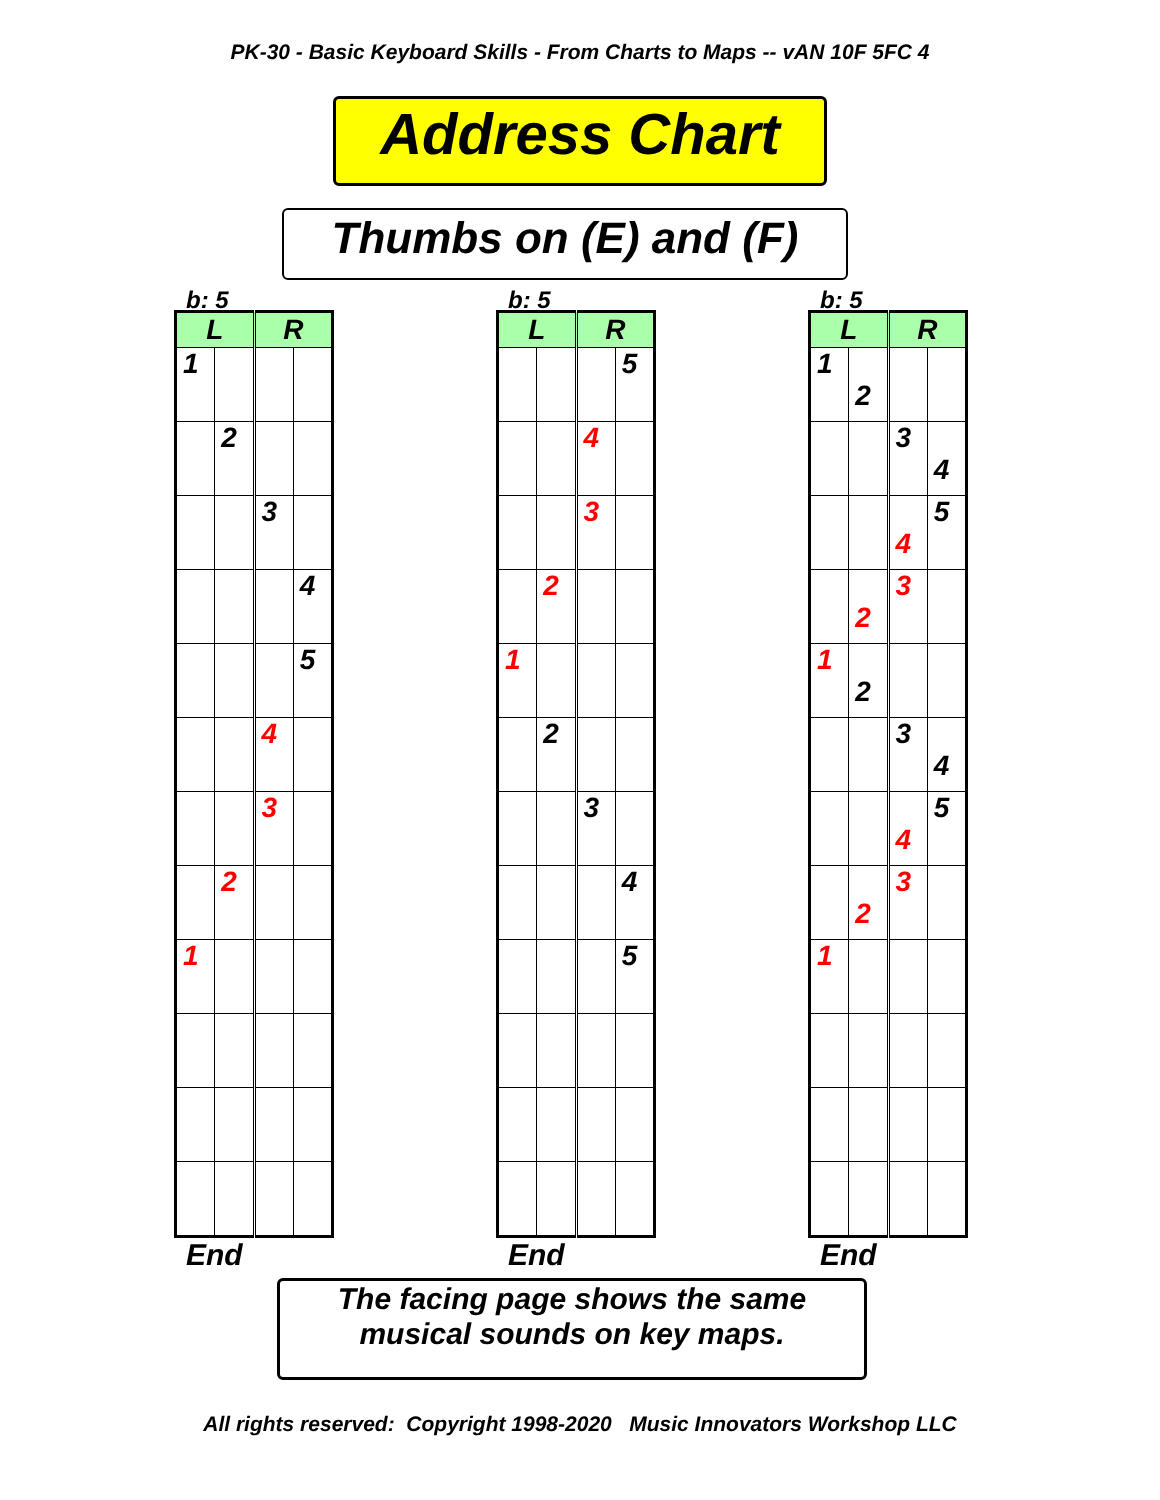PK-30 - Basic Keyboard Skills - From Charts to Maps -- vAN 10F 5FC 4
Address Chart
Thumbs on (E) and (F)
b: 5
| L | | R | |
| --- | --- | --- | --- |
| 1 | | | |
| | 2 | | |
| | | 3 | |
| | | | 4 |
| | | | 5 |
| | | 4 | |
| | | 3 | |
| | 2 | | |
| 1 | | | |
End
b: 5
| L | | R | |
| --- | --- | --- | --- |
| | | | 5 |
| | | 4 | |
| | | 3 | |
| | 2 | | |
| 1 | | | |
| | 2 | | |
| | | 3 | |
| | | | 4 |
| | | | 5 |
End
b: 5
| L | | R | |
| --- | --- | --- | --- |
| 1 | 2 | | |
| | | 3 | 4 |
| | | 4 | 5 |
| | 2 | 3 | |
| 1 | 2 | | |
| | | 3 | 4 |
| | | 4 | 5 |
| | 2 | 3 | |
| 1 | | | |
End
The facing page shows the same
musical sounds on key maps.
All rights reserved: Copyright 1998-2020 Music Innovators Workshop LLC